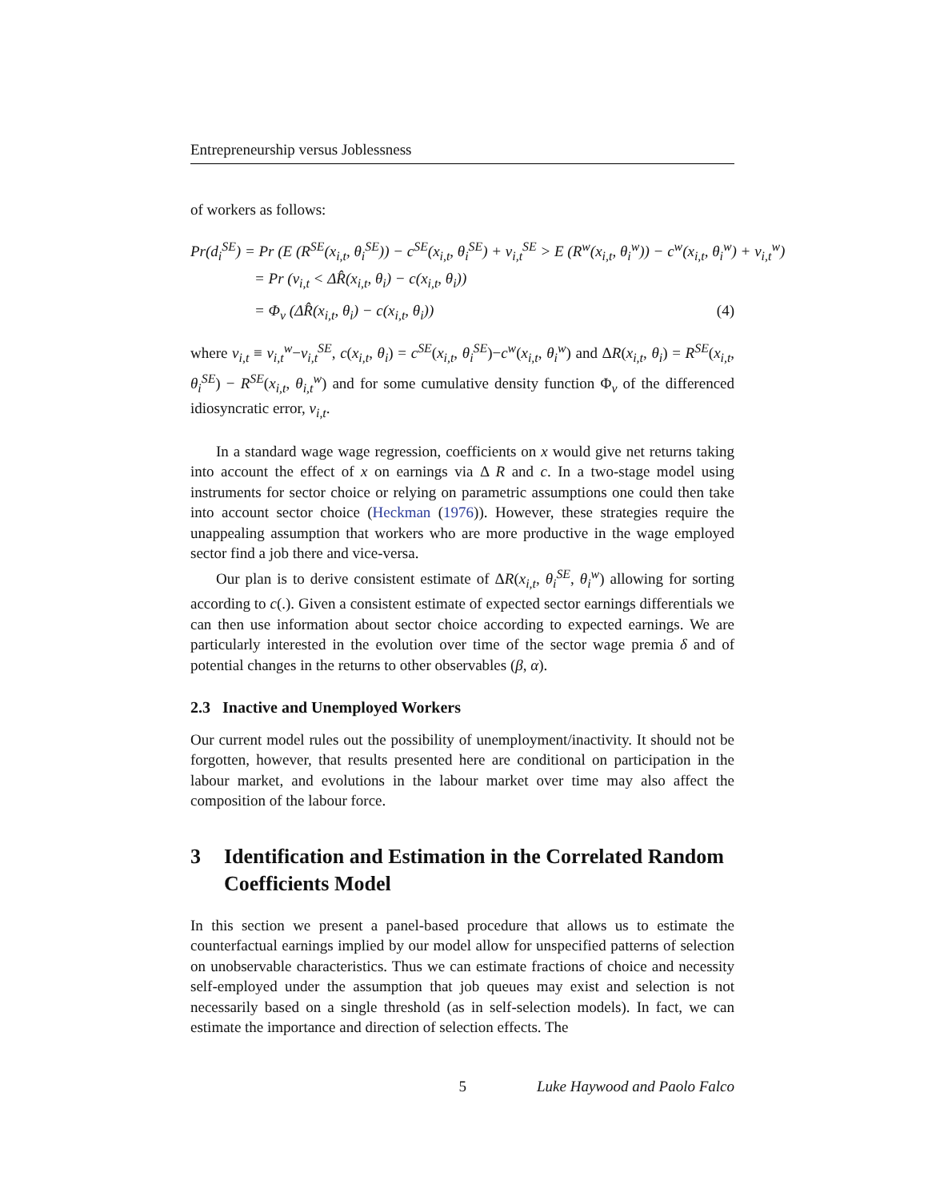Entrepreneurship versus Joblessness
of workers as follows:
Pr(d<sub>i</sub><sup>SE</sup>) = Pr (E (R<sup>SE</sup>(x<sub>i,t</sub>, θ<sub>i</sub><sup>SE</sup>)) − c<sup>SE</sup>(x<sub>i,t</sub>, θ<sub>i</sub><sup>SE</sup>) + v<sub>i,t</sub><sup>SE</sup> > E (R<sup>w</sup>(x<sub>i,t</sub>, θ<sub>i</sub><sup>w</sup>)) − c<sup>w</sup>(x<sub>i,t</sub>, θ<sub>i</sub><sup>w</sup>) + v<sub>i,t</sub><sup>w</sup>)
= Pr (v<sub>i,t</sub> < ΔR̂(x<sub>i,t</sub>, θ<sub>i</sub>) − c(x<sub>i,t</sub>, θ<sub>i</sub>))
= Φ<sub>v</sub> (ΔR̂(x<sub>i,t</sub>, θ<sub>i</sub>) − c(x<sub>i,t</sub>, θ<sub>i</sub>)) (4)
where v<sub>i,t</sub> ≡ v<sub>i,t</sub><sup>w</sup>−v<sub>i,t</sub><sup>SE</sup>, c(x<sub>i,t</sub>, θ<sub>i</sub>) = c<sup>SE</sup>(x<sub>i,t</sub>, θ<sub>i</sub><sup>SE</sup>)−c<sup>w</sup>(x<sub>i,t</sub>, θ<sub>i</sub><sup>w</sup>) and ΔR(x<sub>i,t</sub>, θ<sub>i</sub>) = R<sup>SE</sup>(x<sub>i,t</sub>, θ<sub>i</sub><sup>SE</sup>) − R<sup>SE</sup>(x<sub>i,t</sub>, θ<sub>i,t</sub><sup>w</sup>) and for some cumulative density function Φ<sub>v</sub> of the differenced idiosyncratic error, v<sub>i,t</sub>.
In a standard wage wage regression, coefficients on x would give net returns taking into account the effect of x on earnings via Δ R and c. In a two-stage model using instruments for sector choice or relying on parametric assumptions one could then take into account sector choice (Heckman (1976)). However, these strategies require the unappealing assumption that workers who are more productive in the wage employed sector find a job there and vice-versa.
Our plan is to derive consistent estimate of ΔR(x<sub>i,t</sub>, θ<sub>i</sub><sup>SE</sup>, θ<sub>i</sub><sup>w</sup>) allowing for sorting according to c(.). Given a consistent estimate of expected sector earnings differentials we can then use information about sector choice according to expected earnings. We are particularly interested in the evolution over time of the sector wage premia δ and of potential changes in the returns to other observables (β, α).
2.3 Inactive and Unemployed Workers
Our current model rules out the possibility of unemployment/inactivity. It should not be forgotten, however, that results presented here are conditional on participation in the labour market, and evolutions in the labour market over time may also affect the composition of the labour force.
3 Identification and Estimation in the Correlated Random Coefficients Model
In this section we present a panel-based procedure that allows us to estimate the counterfactual earnings implied by our model allow for unspecified patterns of selection on unobservable characteristics. Thus we can estimate fractions of choice and necessity self-employed under the assumption that job queues may exist and selection is not necessarily based on a single threshold (as in self-selection models). In fact, we can estimate the importance and direction of selection effects. The
5 Luke Haywood and Paolo Falco